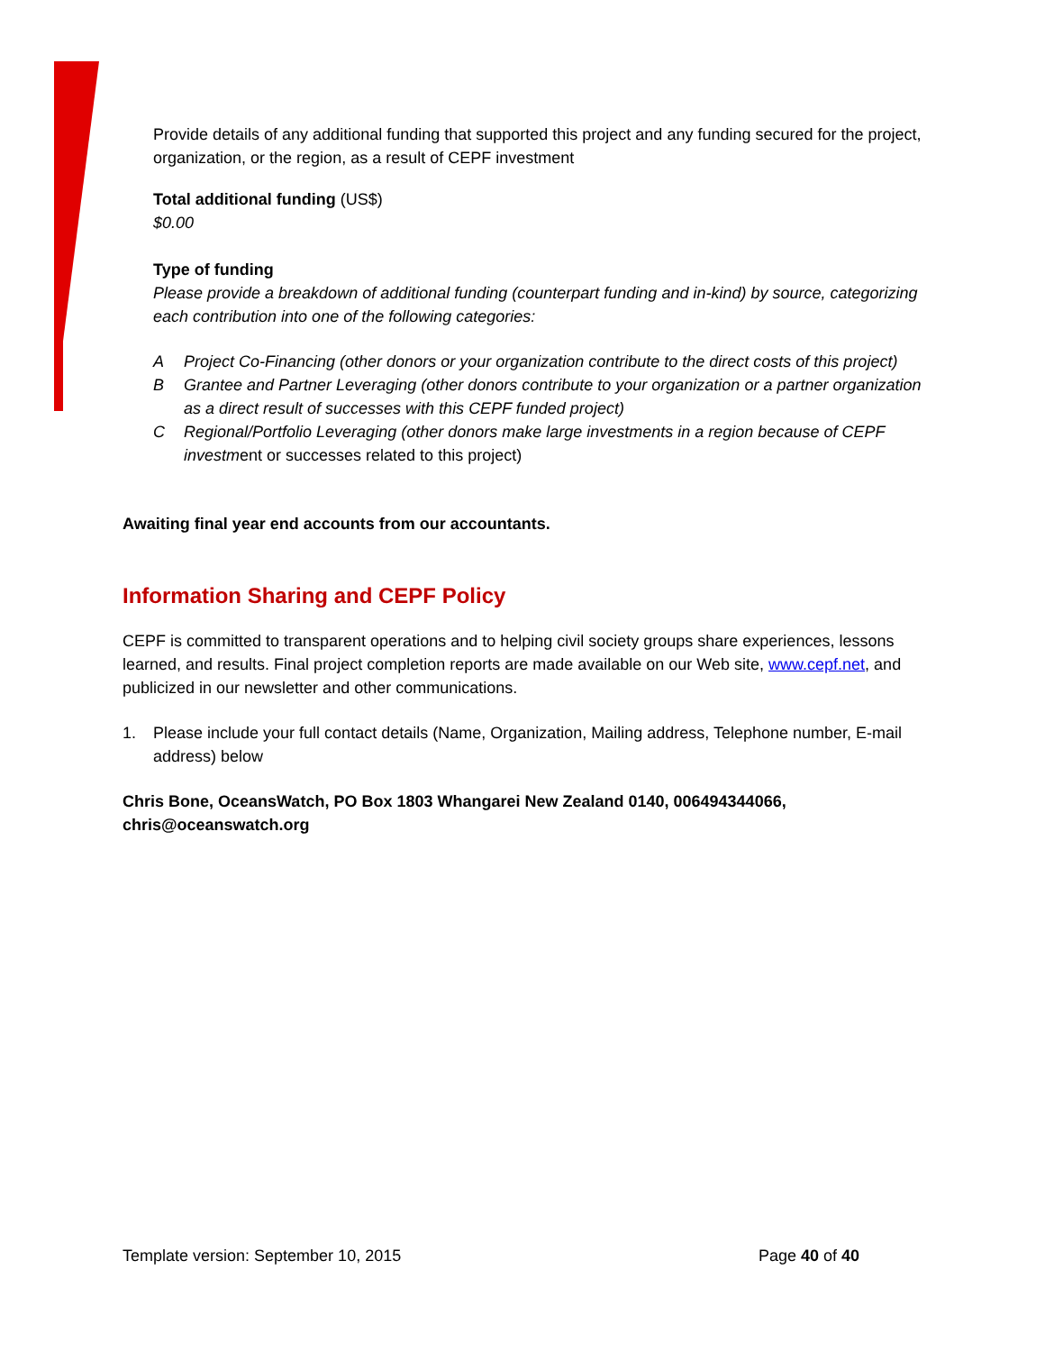Provide details of any additional funding that supported this project and any funding secured for the project, organization, or the region, as a result of CEPF investment
Total additional funding (US$)
$0.00
Type of funding
Please provide a breakdown of additional funding (counterpart funding and in-kind) by source, categorizing each contribution into one of the following categories:
A Project Co-Financing (other donors or your organization contribute to the direct costs of this project)
B Grantee and Partner Leveraging (other donors contribute to your organization or a partner organization as a direct result of successes with this CEPF funded project)
C Regional/Portfolio Leveraging (other donors make large investments in a region because of CEPF investment or successes related to this project)
Awaiting final year end accounts from our accountants.
Information Sharing and CEPF Policy
CEPF is committed to transparent operations and to helping civil society groups share experiences, lessons learned, and results. Final project completion reports are made available on our Web site, www.cepf.net, and publicized in our newsletter and other communications.
1. Please include your full contact details (Name, Organization, Mailing address, Telephone number, E-mail address) below
Chris Bone, OceansWatch, PO Box 1803 Whangarei New Zealand 0140, 006494344066, chris@oceanswatch.org
Template version: September 10, 2015 Page 40 of 40